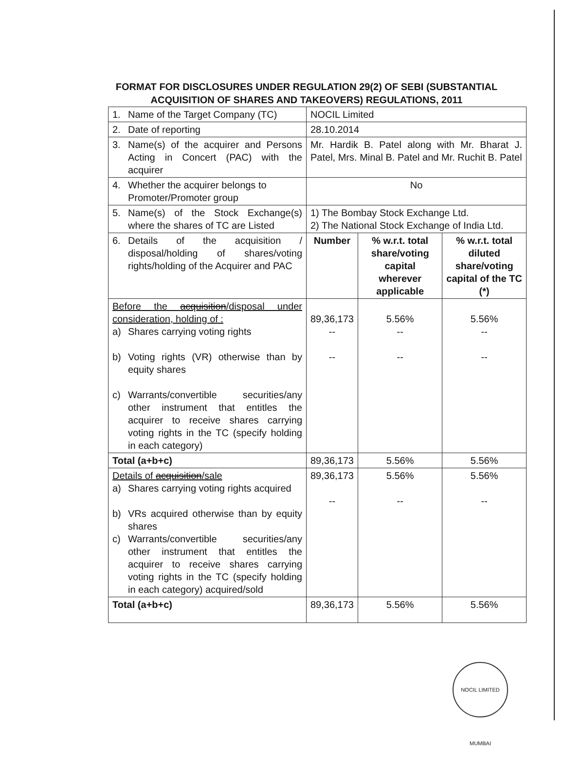FORMAT FOR DISCLOSURES UNDER REGULATION 29(2) OF SEBI (SUBSTANTIAL ACQUISITION OF SHARES AND TAKEOVERS) REGULATIONS, 2011
| 1. Name of the Target Company (TC) | NOCIL Limited | | |
| 2. Date of reporting | 28.10.2014 | | |
| 3. Name(s) of the acquirer and Persons Acting in Concert (PAC) with the acquirer | Mr. Hardik B. Patel along with Mr. Bharat J. Patel, Mrs. Minal B. Patel and Mr. Ruchit B. Patel | | |
| 4. Whether the acquirer belongs to Promoter/Promoter group | No | | |
| 5. Name(s) of the Stock Exchange(s) where the shares of TC are Listed | 1) The Bombay Stock Exchange Ltd. 2) The National Stock Exchange of India Ltd. | | |
| 6. Details of the acquisition / disposal/holding of shares/voting rights/holding of the Acquirer and PAC | Number | % w.r.t. total share/voting capital wherever applicable | % w.r.t. total diluted share/voting capital of the TC (*) |
| Before the acquisition /disposal under consideration, holding of : a) Shares carrying voting rights b) Voting rights (VR) otherwise than by equity shares c) Warrants/convertible securities/any other instrument that entitles the acquirer to receive shares carrying voting rights in the TC (specify holding in each category) | 89,36,173 -- -- | 5.56% -- -- | 5.56% -- -- |
| Total (a+b+c) | 89,36,173 | 5.56% | 5.56% |
| Details of acquisition /sale a) Shares carrying voting rights acquired b) VRs acquired otherwise than by equity shares c) Warrants/convertible securities/any other instrument that entitles the acquirer to receive shares carrying voting rights in the TC (specify holding in each category) acquired/sold | 89,36,173 -- | 5.56% -- | 5.56% -- |
| Total (a+b+c) | 89,36,173 | 5.56% | 5.56% |
NOCIL LIMITED MUMBAI